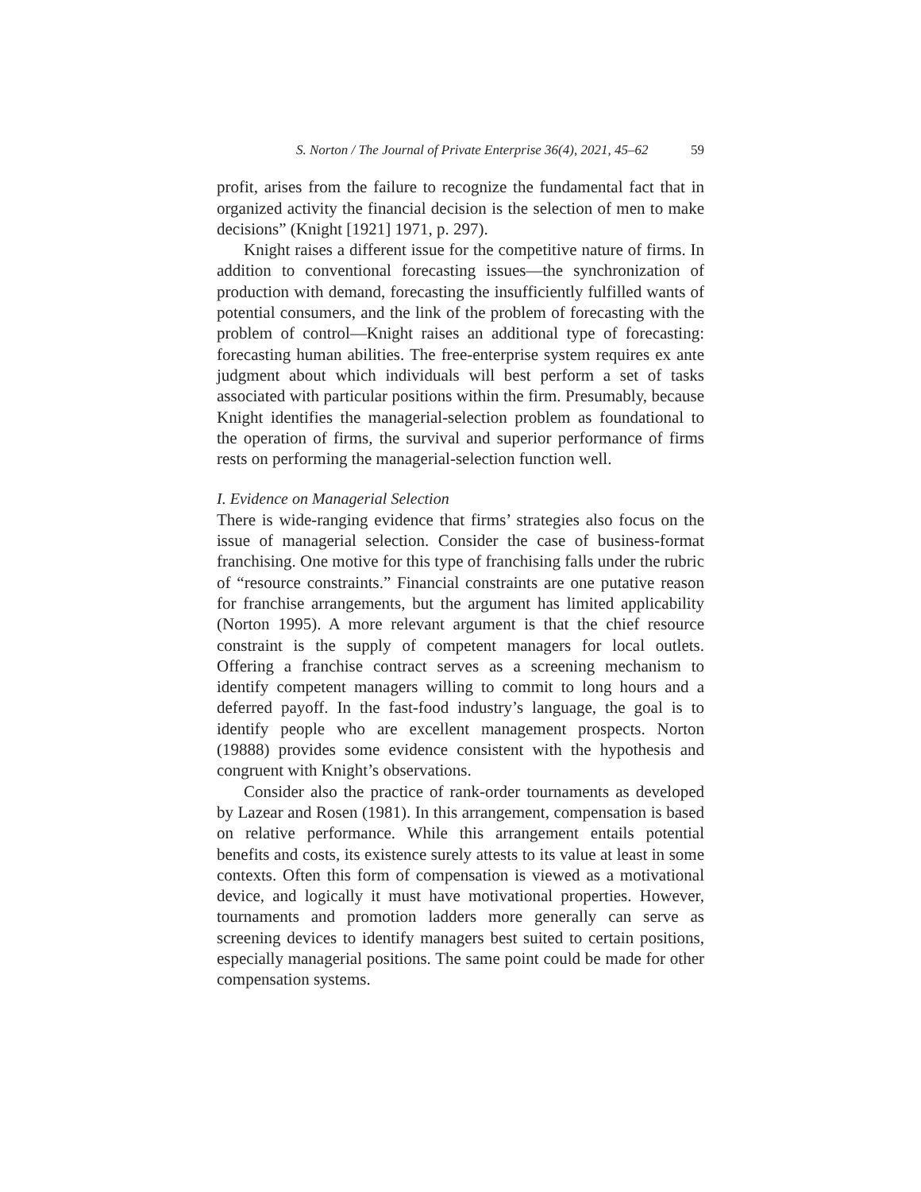S. Norton / The Journal of Private Enterprise 36(4), 2021, 45–62 59
profit, arises from the failure to recognize the fundamental fact that in organized activity the financial decision is the selection of men to make decisions” (Knight [1921] 1971, p. 297).
Knight raises a different issue for the competitive nature of firms. In addition to conventional forecasting issues—the synchronization of production with demand, forecasting the insufficiently fulfilled wants of potential consumers, and the link of the problem of forecasting with the problem of control—Knight raises an additional type of forecasting: forecasting human abilities. The free-enterprise system requires ex ante judgment about which individuals will best perform a set of tasks associated with particular positions within the firm. Presumably, because Knight identifies the managerial-selection problem as foundational to the operation of firms, the survival and superior performance of firms rests on performing the managerial-selection function well.
I. Evidence on Managerial Selection
There is wide-ranging evidence that firms’ strategies also focus on the issue of managerial selection. Consider the case of business-format franchising. One motive for this type of franchising falls under the rubric of “resource constraints.” Financial constraints are one putative reason for franchise arrangements, but the argument has limited applicability (Norton 1995). A more relevant argument is that the chief resource constraint is the supply of competent managers for local outlets. Offering a franchise contract serves as a screening mechanism to identify competent managers willing to commit to long hours and a deferred payoff. In the fast-food industry’s language, the goal is to identify people who are excellent management prospects. Norton (19888) provides some evidence consistent with the hypothesis and congruent with Knight’s observations.
Consider also the practice of rank-order tournaments as developed by Lazear and Rosen (1981). In this arrangement, compensation is based on relative performance. While this arrangement entails potential benefits and costs, its existence surely attests to its value at least in some contexts. Often this form of compensation is viewed as a motivational device, and logically it must have motivational properties. However, tournaments and promotion ladders more generally can serve as screening devices to identify managers best suited to certain positions, especially managerial positions. The same point could be made for other compensation systems.